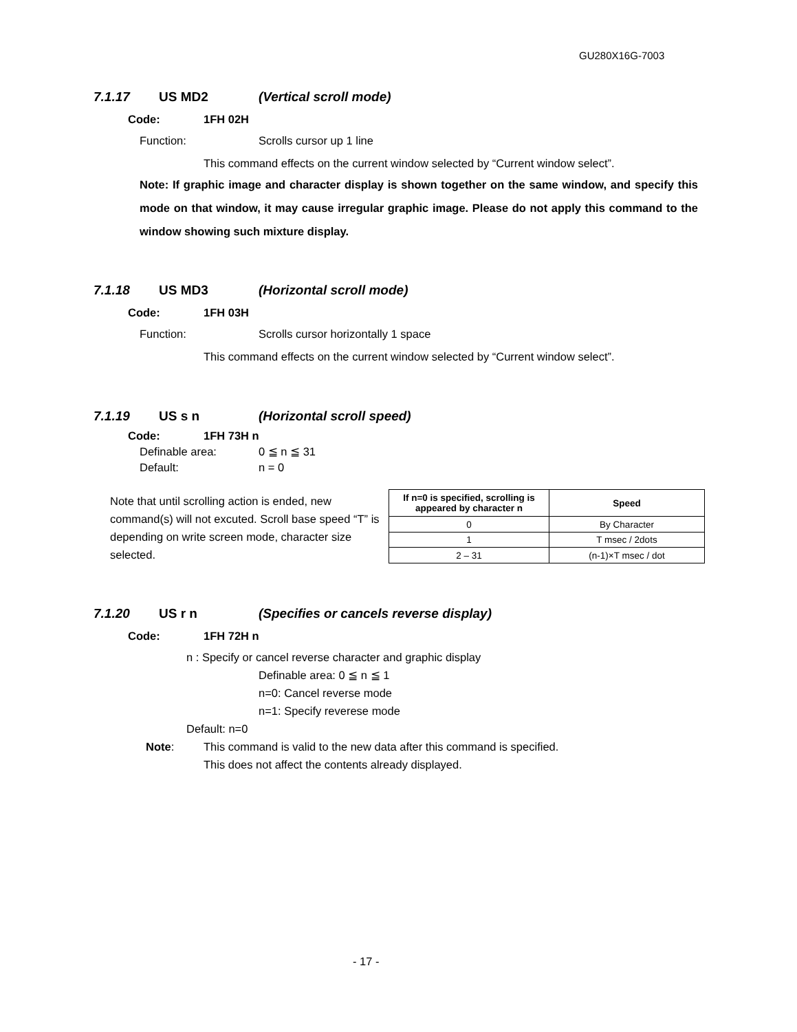GU280X16G-7003
7.1.17 US MD2 (Vertical scroll mode)
Code: 1FH 02H
Function: Scrolls cursor up 1 line
This command effects on the current window selected by “Current window select”.
Note: If graphic image and character display is shown together on the same window, and specify this mode on that window, it may cause irregular graphic image. Please do not apply this command to the window showing such mixture display.
7.1.18 US MD3 (Horizontal scroll mode)
Code: 1FH 03H
Function: Scrolls cursor horizontally 1 space
This command effects on the current window selected by “Current window select”.
7.1.19 US s n (Horizontal scroll speed)
Code: 1FH 73H n
Definable area: 0 ≦ n ≦ 31
Default: n = 0
Note that until scrolling action is ended, new command(s) will not excuted. Scroll base speed “T” is depending on write screen mode, character size selected.
| If n=0 is specified, scrolling is appeared by character n | Speed |
| --- | --- |
| 0 | By Character |
| 1 | T msec / 2dots |
| 2 – 31 | (n-1)×T msec / dot |
7.1.20 US r n (Specifies or cancels reverse display)
Code: 1FH 72H n
n : Specify or cancel reverse character and graphic display
Definable area: 0 ≦ n ≦ 1
n=0: Cancel reverse mode
n=1: Specify reverese mode
Default: n=0
Note: This command is valid to the new data after this command is specified.
This does not affect the contents already displayed.
- 17 -